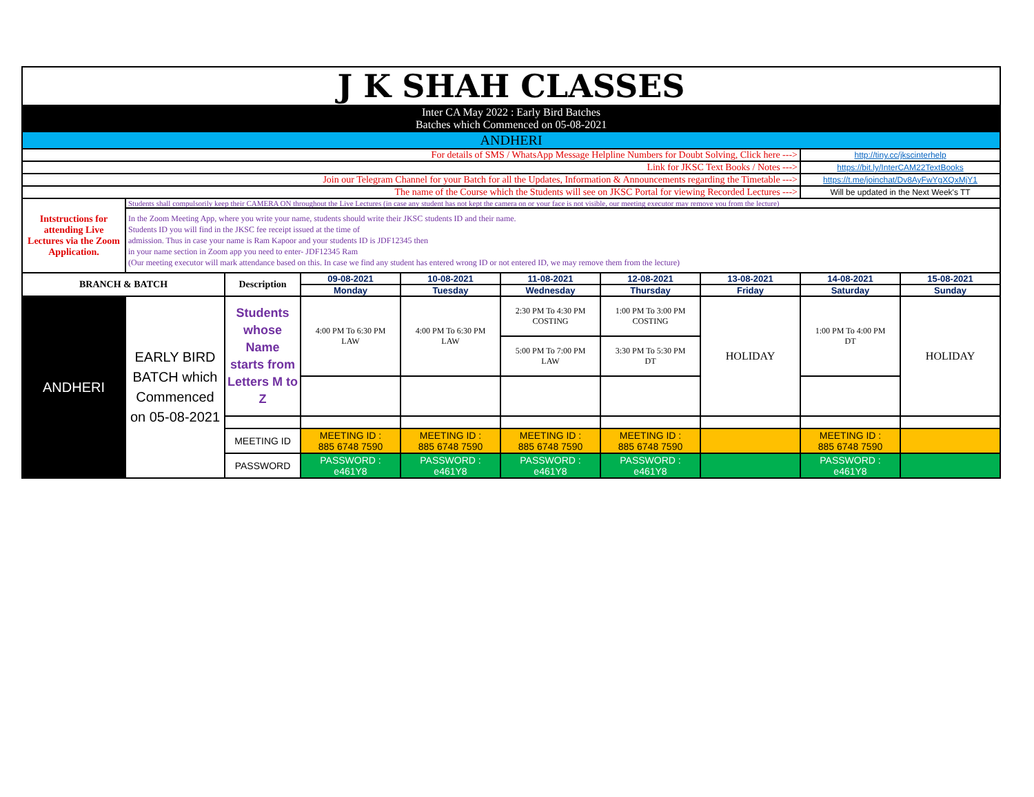| J K SHAH CLASSES | | | | | | | | | |
| Inter CA May 2022 : Early Bird Batches Batches which Commenced on 05-08-2021 | | | | | | | | | |
| ANDHERI | | | | | | | | | |
| For details of SMS / WhatsApp Message Helpline Numbers for Doubt Solving, Click here ---> | | | | | | | | http://tiny.cc/jkscinterhelp | |
| Link for JKSC Text Books / Notes ---> | | | | | | | | https://bit.ly/InterCAM22TextBooks | |
| Join our Telegram Channel for your Batch for all the Updates, Information & Announcements regarding the Timetable ---> | | | | | | | | https://t.me/joinchat/Dv8AyFwYgXQxMjY1 | |
| The name of the Course which the Students will see on JKSC Portal for viewing Recorded Lectures ---> | | | | | | | | Will be updated in the Next Week's TT | |
| Intstructions for attending Live Lectures via the Zoom Application. | Students shall compulsorily keep their CAMERA ON throughout the Live Lectures (in case any student has not kept the camera on or your face is not visible, our meeting executor may remove you from the lecture) | | | | | | | | |
| | In the Zoom Meeting App, where you write your name, students should write their JKSC students ID and their name. Students ID you will find in the JKSC fee receipt issued at the time of admission. Thus in case your name is Ram Kapoor and your students ID is JDF12345 then in your name section in Zoom app you need to enter- JDF12345 Ram (Our meeting executor will mark attendance based on this. In case we find any student has entered wrong ID or not entered ID, we may remove them from the lecture) | | | | | | | | |
| BRANCH & BATCH | | Description | 09-08-2021 | 10-08-2021 | 11-08-2021 | 12-08-2021 | 13-08-2021 | 14-08-2021 | 15-08-2021 |
| | | | Monday | Tuesday | Wednesday | Thursday | Friday | Saturday | Sunday |
| ANDHERI | EARLY BIRD BATCH which Commenced on 05-08-2021 | Students whose Name starts from Letters M to Z | 4:00 PM To 6:30 PM LAW | 4:00 PM To 6:30 PM LAW | 2:30 PM To 4:30 PM COSTING | 1:00 PM To 3:00 PM COSTING | HOLIDAY | 1:00 PM To 4:00 PM DT | HOLIDAY |
| | | | | | 5:00 PM To 7:00 PM LAW | 3:30 PM To 5:30 PM DT | | | |
| | | MEETING ID | MEETING ID : 885 6748 7590 | MEETING ID : 885 6748 7590 | MEETING ID : 885 6748 7590 | MEETING ID : 885 6748 7590 | | MEETING ID : 885 6748 7590 | |
| | | PASSWORD | PASSWORD : e461Y8 | PASSWORD : e461Y8 | PASSWORD : e461Y8 | PASSWORD : e461Y8 | | PASSWORD : e461Y8 | |